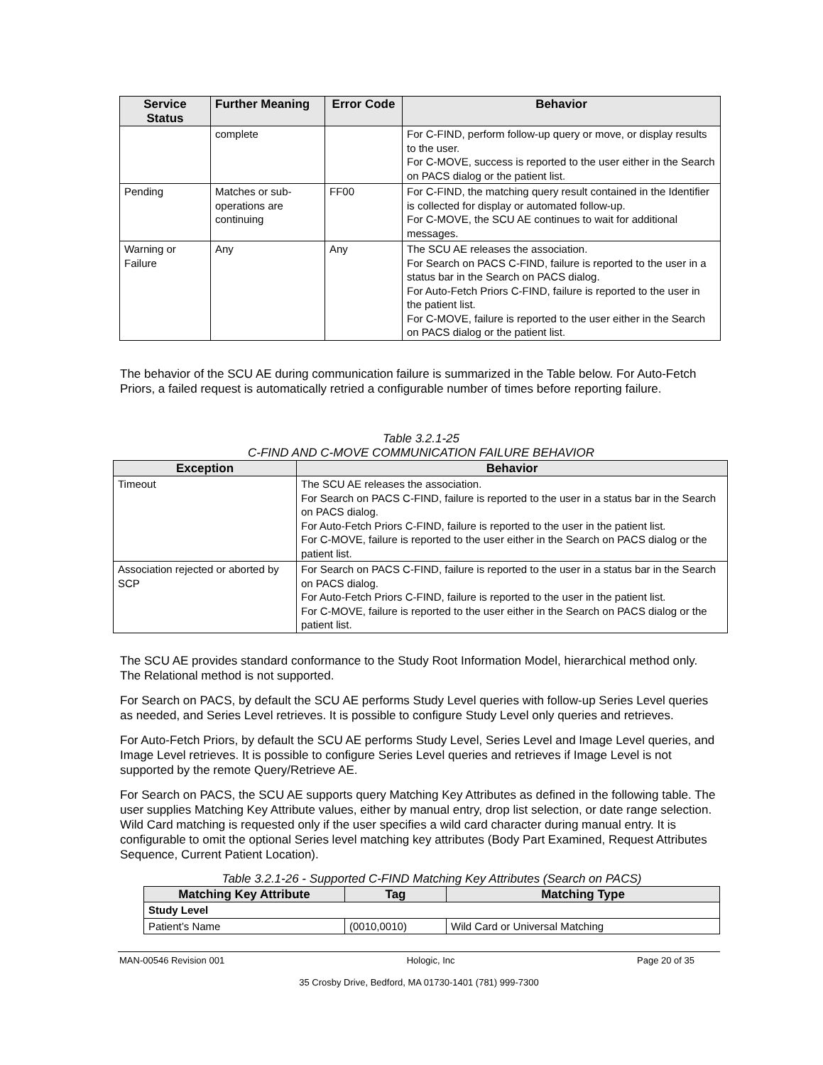| Service Status | Further Meaning | Error Code | Behavior |
| --- | --- | --- | --- |
| | complete | | For C-FIND, perform follow-up query or move, or display results to the user. For C-MOVE, success is reported to the user either in the Search on PACS dialog or the patient list. |
| Pending | Matches or sub-operations are continuing | FF00 | For C-FIND, the matching query result contained in the Identifier is collected for display or automated follow-up. For C-MOVE, the SCU AE continues to wait for additional messages. |
| Warning or Failure | Any | Any | The SCU AE releases the association. For Search on PACS C-FIND, failure is reported to the user in a status bar in the Search on PACS dialog. For Auto-Fetch Priors C-FIND, failure is reported to the user in the patient list. For C-MOVE, failure is reported to the user either in the Search on PACS dialog or the patient list. |
The behavior of the SCU AE during communication failure is summarized in the Table below. For Auto-Fetch Priors, a failed request is automatically retried a configurable number of times before reporting failure.
Table 3.2.1-25
C-FIND AND C-MOVE COMMUNICATION FAILURE BEHAVIOR
| Exception | Behavior |
| --- | --- |
| Timeout | The SCU AE releases the association. For Search on PACS C-FIND, failure is reported to the user in a status bar in the Search on PACS dialog. For Auto-Fetch Priors C-FIND, failure is reported to the user in the patient list. For C-MOVE, failure is reported to the user either in the Search on PACS dialog or the patient list. |
| Association rejected or aborted by SCP | For Search on PACS C-FIND, failure is reported to the user in a status bar in the Search on PACS dialog. For Auto-Fetch Priors C-FIND, failure is reported to the user in the patient list. For C-MOVE, failure is reported to the user either in the Search on PACS dialog or the patient list. |
The SCU AE provides standard conformance to the Study Root Information Model, hierarchical method only. The Relational method is not supported.
For Search on PACS, by default the SCU AE performs Study Level queries with follow-up Series Level queries as needed, and Series Level retrieves. It is possible to configure Study Level only queries and retrieves.
For Auto-Fetch Priors, by default the SCU AE performs Study Level, Series Level and Image Level queries, and Image Level retrieves. It is possible to configure Series Level queries and retrieves if Image Level is not supported by the remote Query/Retrieve AE.
For Search on PACS, the SCU AE supports query Matching Key Attributes as defined in the following table. The user supplies Matching Key Attribute values, either by manual entry, drop list selection, or date range selection. Wild Card matching is requested only if the user specifies a wild card character during manual entry. It is configurable to omit the optional Series level matching key attributes (Body Part Examined, Request Attributes Sequence, Current Patient Location).
Table 3.2.1-26 - Supported C-FIND Matching Key Attributes (Search on PACS)
| Matching Key Attribute | Tag | Matching Type |
| --- | --- | --- |
| Study Level | | |
| Patient’s Name | (0010,0010) | Wild Card or Universal Matching |
MAN-00546 Revision 001 Hologic, Inc Page 20 of 35
35 Crosby Drive, Bedford, MA 01730-1401 (781) 999-7300